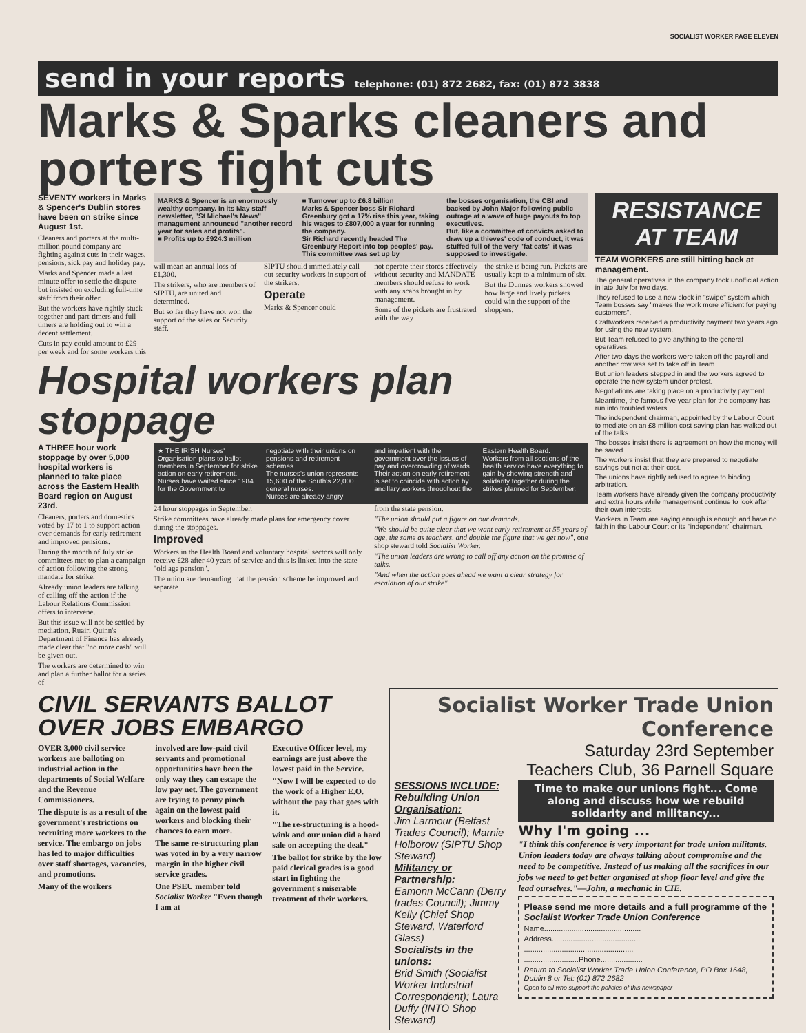SOCIALIST WORKER PAGE ELEVEN
send in your reports telephone: (01) 872 2682, fax: (01) 872 3838
Marks & Sparks cleaners and porters fight cuts
SEVENTY workers in Marks & Spencer's Dublin stores have been on strike since August 1st.
Cleaners and porters at the multi-million pound company are fighting against cuts in their wages, pensions, sick pay and holiday pay.
Marks and Spencer made a last minute offer to settle the dispute but insisted on excluding full-time staff from their offer.
But the workers have rightly stuck together and part-timers and full-timers are holding out to win a decent settlement.
Cuts in pay could amount to £29 per week and for some workers this
MARKS & Spencer is an enormously wealthy company. In its May staff newsletter, "St Michael's News" management announced "another record year for sales and profits".
■ Profits up to £924.3 million
■ Turnover up to £6.8 billion
Marks & Spencer boss Sir Richard Greenbury got a 17% rise this year, taking his wages to £807,000 a year for running the company.
Sir Richard recently headed The Greenbury Report into top peoples' pay.
This committee was set up by
the bosses organisation, the CBI and backed by John Major following public outrage at a wave of huge payouts to top executives.
But, like a committee of convicts asked to draw up a thieves' code of conduct, it was stuffed full of the very "fat cats" it was supposed to investigate.
will mean an annual loss of £1,300.
The strikers, who are members of SIPTU, are united and determined.
But so far they have not won the support of the sales or Security staff.
SIPTU should immediately call out security workers in support of the strikers.
Operate
Marks & Spencer could
not operate their stores effectively without security and MANDATE members should refuse to work with any scabs brought in by management.
Some of the pickets are frustrated with the way
the strike is being run. Pickets are usually kept to a minimum of six.
But the Dunnes workers showed how large and lively pickets could win the support of the shoppers.
Hospital workers plan stoppage
A THREE hour work stoppage by over 5,000 hospital workers is planned to take place across the Eastern Health Board region on August 23rd.
Cleaners, porters and domestics voted by 17 to 1 to support action over demands for early retirement and improved pensions.
During the month of July strike committees met to plan a campaign of action following the strong mandate for strike.
Already union leaders are talking of calling off the action if the Labour Relations Commission offers to intervene.
But this issue will not be settled by mediation. Ruairi Quinn's Department of Finance has already made clear that "no more cash" will be given out.
The workers are determined to win and plan a further ballot for a series of
★ THE IRISH Nurses' Organisation plans to ballot members in September for strike action on early retirement.
Nurses have waited since 1984 for the Government to
negotiate with their unions on pensions and retirement schemes.
The nurses's union represents 15,600 of the South's 22,000 general nurses.
Nurses are already angry
and impatient with the government over the issues of pay and overcrowding of wards. Their action on early retirement is set to coincide with action by ancillary workers throughout the
Eastern Health Board.
Workers from all sections of the health service have everything to gain by showing strength and solidarity together during the strikes planned for September.
24 hour stoppages in September.
Strike committees have already made plans for emergency cover during the stoppages.
Improved
Workers in the Health Board and voluntary hospital sectors will only receive £28 after 40 years of service and this is linked into the state "old age pension".
The union are demanding that the pension scheme be improved and separate
from the state pension.
"The union should put a figure on our demands.
"We should be quite clear that we want early retirement at 55 years of age, the same as teachers, and double the figure that we get now", one shop steward told Socialist Worker.
"The union leaders are wrong to call off any action on the promise of talks.
"And when the action goes ahead we want a clear strategy for escalation of our strike".
RESISTANCE AT TEAM
TEAM WORKERS are still hitting back at management.
The general operatives in the company took unofficial action in late July for two days.
They refused to use a new clock-in "swipe" system which Team bosses say "makes the work more efficient for paying customers".
Craftworkers received a productivity payment two years ago for using the new system.
But Team refused to give anything to the general operatives.
After two days the workers were taken off the payroll and another row was set to take off in Team.
But union leaders stepped in and the workers agreed to operate the new system under protest.
Negotiations are taking place on a productivity payment.
Meantime, the famous five year plan for the company has run into troubled waters.
The independent chairman, appointed by the Labour Court to mediate on an £8 million cost saving plan has walked out of the talks.
The bosses insist there is agreement on how the money will be saved.
The workers insist that they are prepared to negotiate savings but not at their cost.
The unions have rightly refused to agree to binding arbitration.
Team workers have already given the company productivity and extra hours while management continue to look after their own interests.
Workers in Team are saying enough is enough and have no faith in the Labour Court or its "independent" chairman.
CIVIL SERVANTS BALLOT OVER JOBS EMBARGO
OVER 3,000 civil service workers are balloting on industrial action in the departments of Social Welfare and the Revenue Commissioners.
The dispute is as a result of the government's restrictions on recruiting more workers to the service. The embargo on jobs has led to major difficulties over staff shortages, vacancies, and promotions.
Many of the workers
involved are low-paid civil servants and promotional opportunities have been the only way they can escape the low pay net. The government are trying to penny pinch again on the lowest paid workers and blocking their chances to earn more.
The same re-structuring plan was voted in by a very narrow margin in the higher civil service grades.
One PSEU member told Socialist Worker "Even though I am at
Executive Officer level, my earnings are just above the lowest paid in the Service.
"Now I will be expected to do the work of a Higher E.O. without the pay that goes with it.
"The re-structuring is a hood-wink and our union did a hard sale on accepting the deal."
The ballot for strike by the low paid clerical grades is a good start in fighting the government's miserable treatment of their workers.
Socialist Worker Trade Union Conference
Saturday 23rd September
Teachers Club, 36 Parnell Square
SESSIONS INCLUDE:
Rebuilding Union Organisation:
Jim Larmour (Belfast Trades Council); Marnie Holborow (SIPTU Shop Steward)
Militancy or Partnership:
Eamonn McCann (Derry trades Council); Jimmy Kelly (Chief Shop Steward, Waterford Glass)
Socialists in the unions:
Brid Smith (Socialist Worker Industrial Correspondent); Laura Duffy (INTO Shop Steward)
Time to make our unions fight... Come along and discuss how we rebuild solidarity and militancy...
Why I'm going ...
"I think this conference is very important for trade union militants. Union leaders today are always talking about compromise and the need to be competitive. Instead of us making all the sacrifices in our jobs we need to get better organised at shop floor level and give the lead ourselves."—John, a mechanic in CIE.
Please send me more details and a full programme of the Socialist Worker Trade Union Conference
Name..............................................
Address..........................................
....................................................
..........................Phone....................
Return to Socialist Worker Trade Union Conference, PO Box 1648, Dublin 8 or Tel: (01) 872 2682
Open to all who support the policies of this newspaper